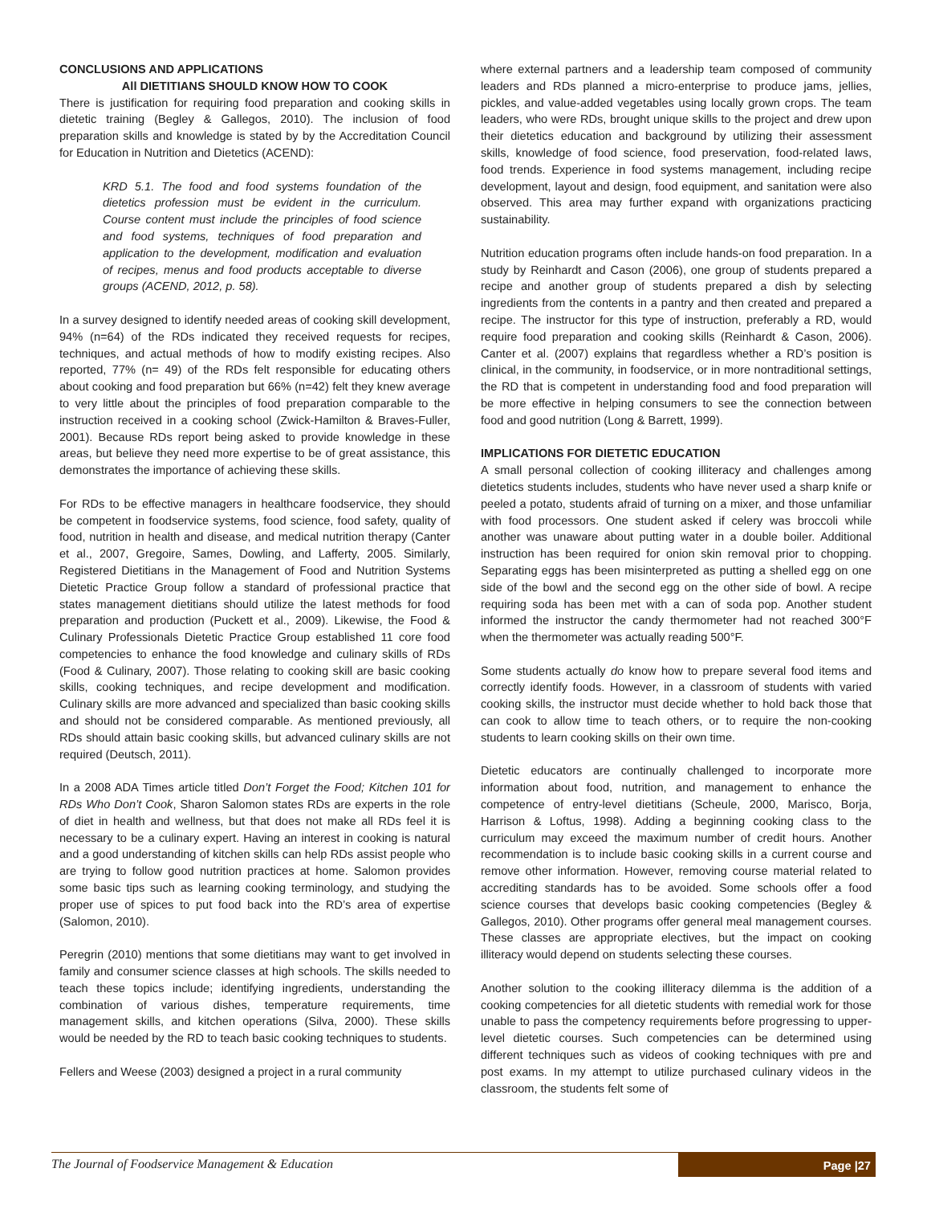CONCLUSIONS AND APPLICATIONS
All DIETITIANS SHOULD KNOW HOW TO COOK
There is justification for requiring food preparation and cooking skills in dietetic training (Begley & Gallegos, 2010). The inclusion of food preparation skills and knowledge is stated by by the Accreditation Council for Education in Nutrition and Dietetics (ACEND):
KRD 5.1. The food and food systems foundation of the dietetics profession must be evident in the curriculum. Course content must include the principles of food science and food systems, techniques of food preparation and application to the development, modification and evaluation of recipes, menus and food products acceptable to diverse groups (ACEND, 2012, p. 58).
In a survey designed to identify needed areas of cooking skill development, 94% (n=64) of the RDs indicated they received requests for recipes, techniques, and actual methods of how to modify existing recipes. Also reported, 77% (n= 49) of the RDs felt responsible for educating others about cooking and food preparation but 66% (n=42) felt they knew average to very little about the principles of food preparation comparable to the instruction received in a cooking school (Zwick-Hamilton & Braves-Fuller, 2001). Because RDs report being asked to provide knowledge in these areas, but believe they need more expertise to be of great assistance, this demonstrates the importance of achieving these skills.
For RDs to be effective managers in healthcare foodservice, they should be competent in foodservice systems, food science, food safety, quality of food, nutrition in health and disease, and medical nutrition therapy (Canter et al., 2007, Gregoire, Sames, Dowling, and Lafferty, 2005. Similarly, Registered Dietitians in the Management of Food and Nutrition Systems Dietetic Practice Group follow a standard of professional practice that states management dietitians should utilize the latest methods for food preparation and production (Puckett et al., 2009). Likewise, the Food & Culinary Professionals Dietetic Practice Group established 11 core food competencies to enhance the food knowledge and culinary skills of RDs (Food & Culinary, 2007). Those relating to cooking skill are basic cooking skills, cooking techniques, and recipe development and modification. Culinary skills are more advanced and specialized than basic cooking skills and should not be considered comparable. As mentioned previously, all RDs should attain basic cooking skills, but advanced culinary skills are not required (Deutsch, 2011).
In a 2008 ADA Times article titled Don’t Forget the Food; Kitchen 101 for RDs Who Don’t Cook, Sharon Salomon states RDs are experts in the role of diet in health and wellness, but that does not make all RDs feel it is necessary to be a culinary expert. Having an interest in cooking is natural and a good understanding of kitchen skills can help RDs assist people who are trying to follow good nutrition practices at home. Salomon provides some basic tips such as learning cooking terminology, and studying the proper use of spices to put food back into the RD’s area of expertise (Salomon, 2010).
Peregrin (2010) mentions that some dietitians may want to get involved in family and consumer science classes at high schools. The skills needed to teach these topics include; identifying ingredients, understanding the combination of various dishes, temperature requirements, time management skills, and kitchen operations (Silva, 2000). These skills would be needed by the RD to teach basic cooking techniques to students.
Fellers and Weese (2003) designed a project in a rural community
where external partners and a leadership team composed of community leaders and RDs planned a micro-enterprise to produce jams, jellies, pickles, and value-added vegetables using locally grown crops. The team leaders, who were RDs, brought unique skills to the project and drew upon their dietetics education and background by utilizing their assessment skills, knowledge of food science, food preservation, food-related laws, food trends. Experience in food systems management, including recipe development, layout and design, food equipment, and sanitation were also observed. This area may further expand with organizations practicing sustainability.
Nutrition education programs often include hands-on food preparation. In a study by Reinhardt and Cason (2006), one group of students prepared a recipe and another group of students prepared a dish by selecting ingredients from the contents in a pantry and then created and prepared a recipe. The instructor for this type of instruction, preferably a RD, would require food preparation and cooking skills (Reinhardt & Cason, 2006). Canter et al. (2007) explains that regardless whether a RD’s position is clinical, in the community, in foodservice, or in more nontraditional settings, the RD that is competent in understanding food and food preparation will be more effective in helping consumers to see the connection between food and good nutrition (Long & Barrett, 1999).
IMPLICATIONS FOR DIETETIC EDUCATION
A small personal collection of cooking illiteracy and challenges among dietetics students includes, students who have never used a sharp knife or peeled a potato, students afraid of turning on a mixer, and those unfamiliar with food processors. One student asked if celery was broccoli while another was unaware about putting water in a double boiler. Additional instruction has been required for onion skin removal prior to chopping. Separating eggs has been misinterpreted as putting a shelled egg on one side of the bowl and the second egg on the other side of bowl. A recipe requiring soda has been met with a can of soda pop. Another student informed the instructor the candy thermometer had not reached 300°F when the thermometer was actually reading 500°F.
Some students actually do know how to prepare several food items and correctly identify foods. However, in a classroom of students with varied cooking skills, the instructor must decide whether to hold back those that can cook to allow time to teach others, or to require the non-cooking students to learn cooking skills on their own time.
Dietetic educators are continually challenged to incorporate more information about food, nutrition, and management to enhance the competence of entry-level dietitians (Scheule, 2000, Marisco, Borja, Harrison & Loftus, 1998). Adding a beginning cooking class to the curriculum may exceed the maximum number of credit hours. Another recommendation is to include basic cooking skills in a current course and remove other information. However, removing course material related to accrediting standards has to be avoided. Some schools offer a food science courses that develops basic cooking competencies (Begley & Gallegos, 2010). Other programs offer general meal management courses. These classes are appropriate electives, but the impact on cooking illiteracy would depend on students selecting these courses.
Another solution to the cooking illiteracy dilemma is the addition of a cooking competencies for all dietetic students with remedial work for those unable to pass the competency requirements before progressing to upper-level dietetic courses. Such competencies can be determined using different techniques such as videos of cooking techniques with pre and post exams. In my attempt to utilize purchased culinary videos in the classroom, the students felt some of
The Journal of Foodservice Management & Education
Page |27